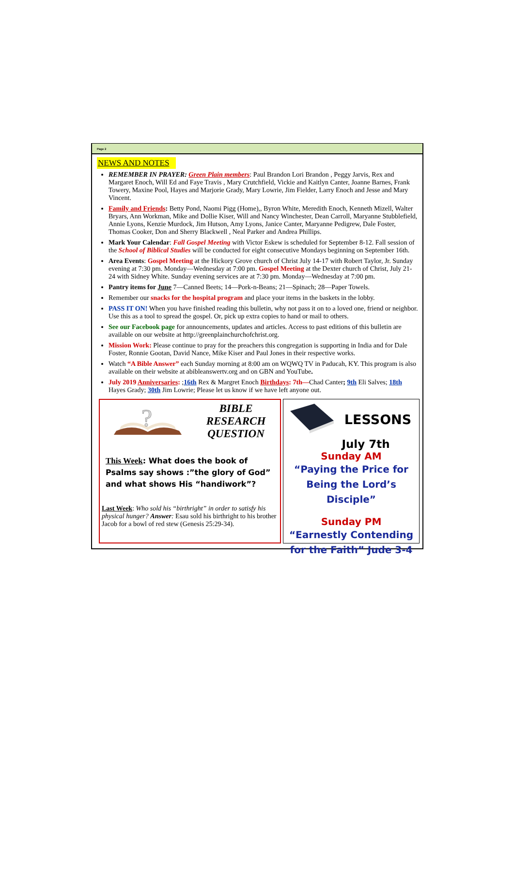Page 2
NEWS AND NOTES
REMEMBER IN PRAYER: Green Plain members: Paul Brandon Lori Brandon , Peggy Jarvis, Rex and Margaret Enoch, Will Ed and Faye Travis , Mary Crutchfield, Vickie and Kaitlyn Canter, Joanne Barnes, Frank Towery, Maxine Pool, Hayes and Marjorie Grady, Mary Lowrie, Jim Fielder, Larry Enoch and Jesse and Mary Vincent.
Family and Friends: Betty Pond, Naomi Pigg (Home),, Byron White, Meredith Enoch, Kenneth Mizell, Walter Bryars, Ann Workman, Mike and Dollie Kiser, Will and Nancy Winchester, Dean Carroll, Maryanne Stubblefield, Annie Lyons, Kenzie Murdock, Jim Hutson, Amy Lyons, Janice Canter, Maryanne Pedigrew, Dale Foster, Thomas Cooker, Don and Sherry Blackwell , Neal Parker and Andrea Phillips.
Mark Your Calendar: Fall Gospel Meeting with Victor Eskew is scheduled for September 8-12. Fall session of the School of Biblical Studies will be conducted for eight consecutive Mondays beginning on September 16th.
Area Events: Gospel Meeting at the Hickory Grove church of Christ July 14-17 with Robert Taylor, Jr. Sunday evening at 7:30 pm. Monday—Wednesday at 7:00 pm. Gospel Meeting at the Dexter church of Christ, July 21-24 with Sidney White. Sunday evening services are at 7:30 pm. Monday—Wednesday at 7:00 pm.
Pantry items for June 7—Canned Beets; 14—Pork-n-Beans; 21—Spinach; 28—Paper Towels.
Remember our snacks for the hospital program and place your items in the baskets in the lobby.
PASS IT ON! When you have finished reading this bulletin, why not pass it on to a loved one, friend or neighbor. Use this as a tool to spread the gospel. Or, pick up extra copies to hand or mail to others.
See our Facebook page for announcements, updates and articles. Access to past editions of this bulletin are available on our website at http://greenplainchurchofchrist.org.
Mission Work: Please continue to pray for the preachers this congregation is supporting in India and for Dale Foster, Ronnie Gootan, David Nance, Mike Kiser and Paul Jones in their respective works.
Watch “A Bible Answer” each Sunday morning at 8:00 am on WQWQ TV in Paducah, KY. This program is also available on their website at abibleanswertv.org and on GBN and YouTube.
July 2019 Anniversaries: ;16th Rex & Margret Enoch Birthdays: 7th—Chad Canter; 9th Eli Salves; 18th Hayes Grady; 30th Jim Lowrie; Please let us know if we have left anyone out.
?
BIBLE
RESEARCH
QUESTION
This Week: What does the book of Psalms say shows :”the glory of God” and what shows His “handiwork”?
Last Week: Who sold his “birthright” in order to satisfy his physical hunger? Answer: Esau sold his birthright to his brother Jacob for a bowl of red stew (Genesis 25:29-34).
LESSONS
July 7th
Sunday AM
“Paying the Price for Being the Lord’s Disciple”
Sunday PM
“Earnestly Contending for the Faith” Jude 3-4